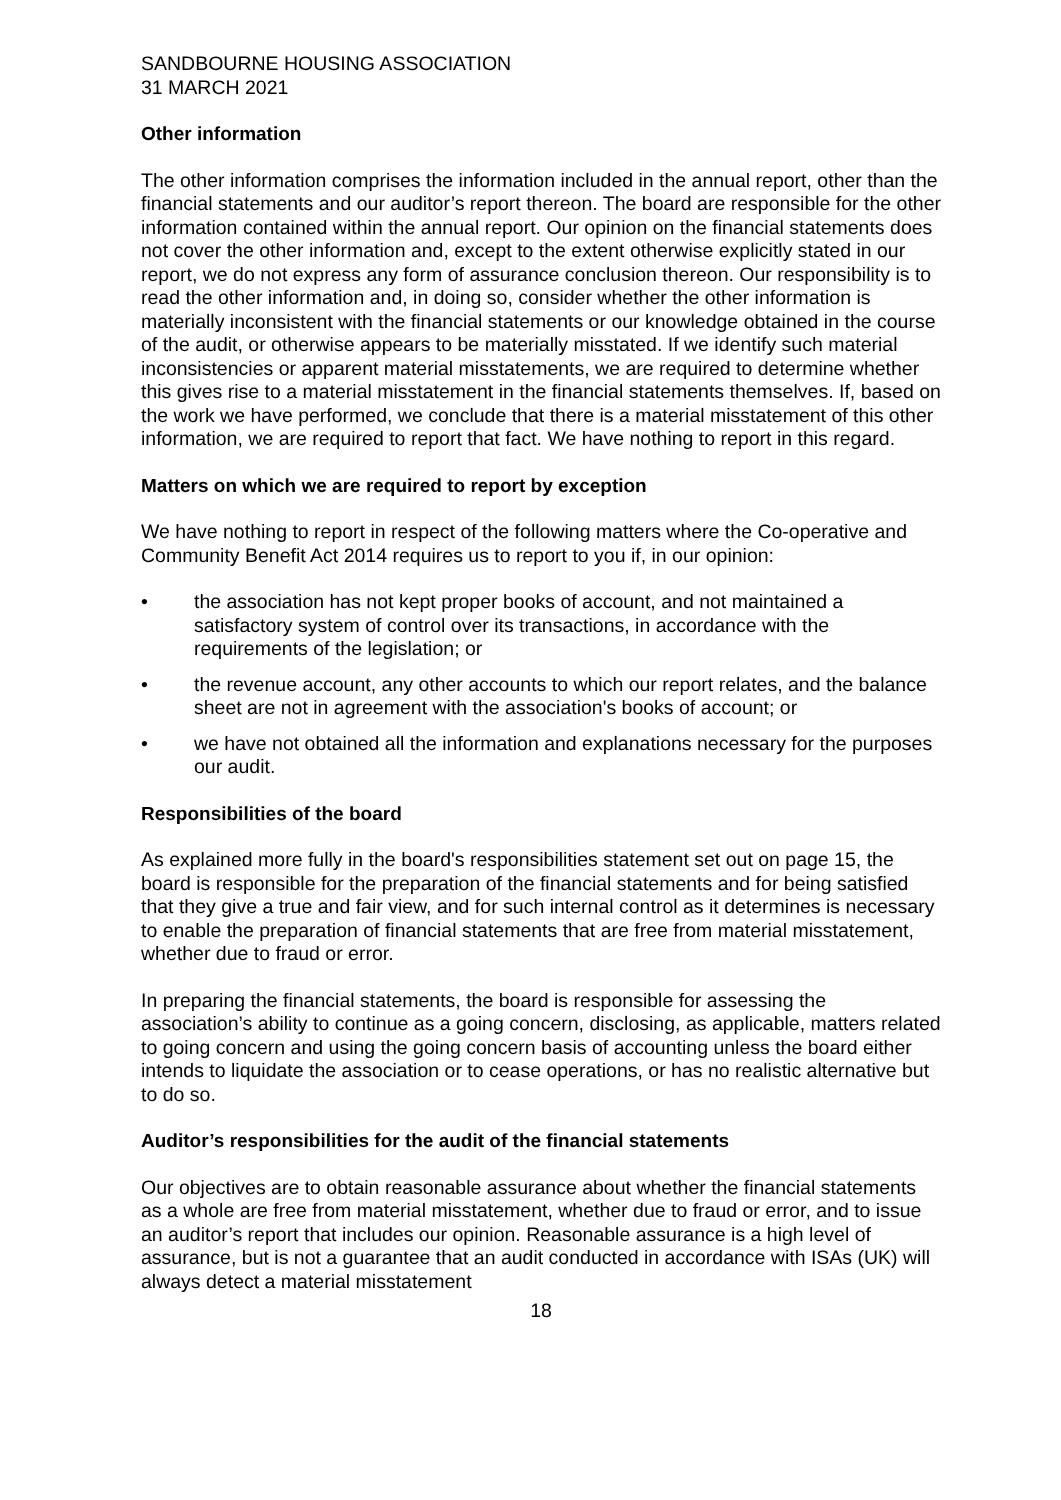SANDBOURNE HOUSING ASSOCIATION
31 MARCH 2021
Other information
The other information comprises the information included in the annual report, other than the financial statements and our auditor’s report thereon. The board are responsible for the other information contained within the annual report. Our opinion on the financial statements does not cover the other information and, except to the extent otherwise explicitly stated in our report, we do not express any form of assurance conclusion thereon. Our responsibility is to read the other information and, in doing so, consider whether the other information is materially inconsistent with the financial statements or our knowledge obtained in the course of the audit, or otherwise appears to be materially misstated. If we identify such material inconsistencies or apparent material misstatements, we are required to determine whether this gives rise to a material misstatement in the financial statements themselves. If, based on the work we have performed, we conclude that there is a material misstatement of this other information, we are required to report that fact. We have nothing to report in this regard.
Matters on which we are required to report by exception
We have nothing to report in respect of the following matters where the Co-operative and Community Benefit Act 2014 requires us to report to you if, in our opinion:
• the association has not kept proper books of account, and not maintained a satisfactory system of control over its transactions, in accordance with the requirements of the legislation; or
• the revenue account, any other accounts to which our report relates, and the balance sheet are not in agreement with the association's books of account; or
• we have not obtained all the information and explanations necessary for the purposes our audit.
Responsibilities of the board
As explained more fully in the board's responsibilities statement set out on page 15, the board is responsible for the preparation of the financial statements and for being satisfied that they give a true and fair view, and for such internal control as it determines is necessary to enable the preparation of financial statements that are free from material misstatement, whether due to fraud or error.
In preparing the financial statements, the board is responsible for assessing the association’s ability to continue as a going concern, disclosing, as applicable, matters related to going concern and using the going concern basis of accounting unless the board either intends to liquidate the association or to cease operations, or has no realistic alternative but to do so.
Auditor’s responsibilities for the audit of the financial statements
Our objectives are to obtain reasonable assurance about whether the financial statements as a whole are free from material misstatement, whether due to fraud or error, and to issue an auditor’s report that includes our opinion. Reasonable assurance is a high level of assurance, but is not a guarantee that an audit conducted in accordance with ISAs (UK) will always detect a material misstatement
18